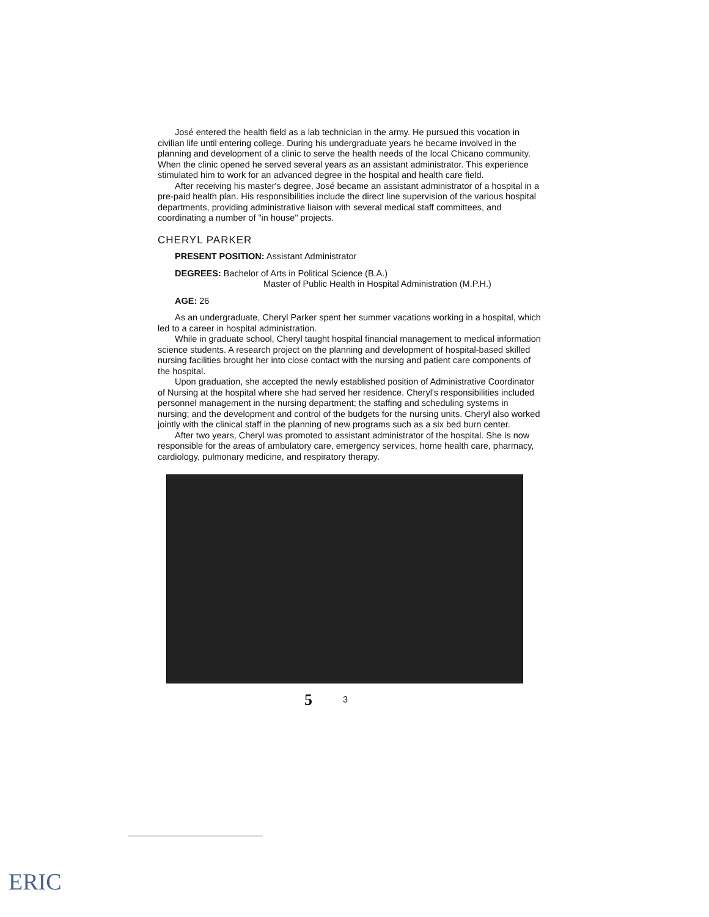José entered the health field as a lab technician in the army. He pursued this vocation in civilian life until entering college. During his undergraduate years he became involved in the planning and development of a clinic to serve the health needs of the local Chicano community. When the clinic opened he served several years as an assistant administrator. This experience stimulated him to work for an advanced degree in the hospital and health care field.
After receiving his master's degree, José became an assistant administrator of a hospital in a pre-paid health plan. His responsibilities include the direct line supervision of the various hospital departments, providing administrative liaison with several medical staff committees, and coordinating a number of "in house" projects.
CHERYL PARKER
PRESENT POSITION: Assistant Administrator
DEGREES: Bachelor of Arts in Political Science (B.A.)
Master of Public Health in Hospital Administration (M.P.H.)
AGE: 26
As an undergraduate, Cheryl Parker spent her summer vacations working in a hospital, which led to a career in hospital administration.
While in graduate school, Cheryl taught hospital financial management to medical information science students. A research project on the planning and development of hospital-based skilled nursing facilities brought her into close contact with the nursing and patient care components of the hospital.
Upon graduation, she accepted the newly established position of Administrative Coordinator of Nursing at the hospital where she had served her residence. Cheryl's responsibilities included personnel management in the nursing department; the staffing and scheduling systems in nursing; and the development and control of the budgets for the nursing units. Cheryl also worked jointly with the clinical staff in the planning of new programs such as a six bed burn center.
After two years, Cheryl was promoted to assistant administrator of the hospital. She is now responsible for the areas of ambulatory care, emergency services, home health care, pharmacy, cardiology, pulmonary medicine, and respiratory therapy.
5 3
ERIC